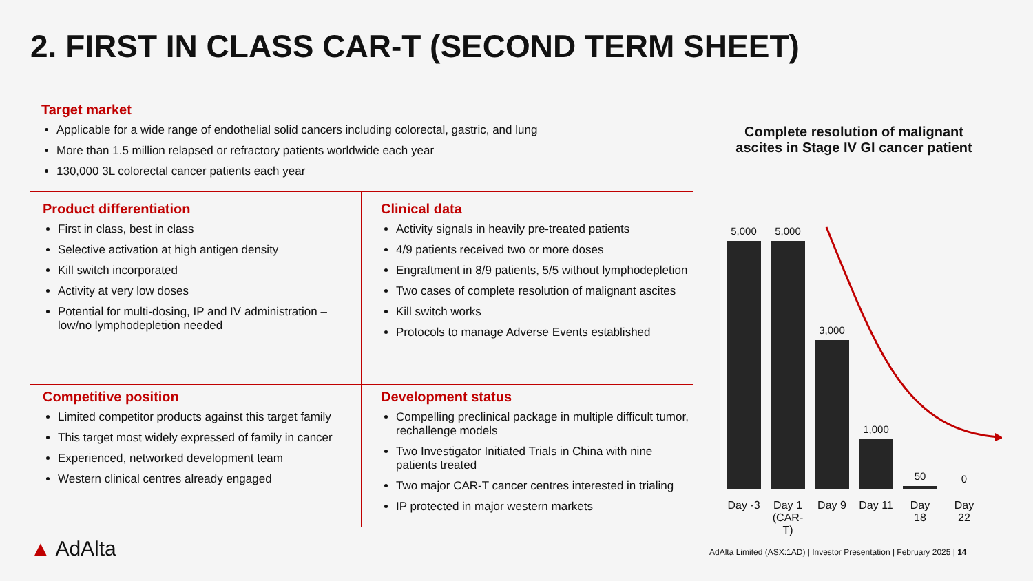2. FIRST IN CLASS CAR-T (SECOND TERM SHEET)
Target market
Applicable for a wide range of endothelial solid cancers including colorectal, gastric, and lung
More than 1.5 million relapsed or refractory patients worldwide each year
130,000 3L colorectal cancer patients each year
Product differentiation
First in class, best in class
Selective activation at high antigen density
Kill switch incorporated
Activity at very low doses
Potential for multi-dosing, IP and IV administration – low/no lymphodepletion needed
Clinical data
Activity signals in heavily pre-treated patients
4/9 patients received two or more doses
Engraftment in 8/9 patients, 5/5 without lymphodepletion
Two cases of complete resolution of malignant ascites
Kill switch works
Protocols to manage Adverse Events established
Competitive position
Limited competitor products against this target family
This target most widely expressed of family in cancer
Experienced, networked development team
Western clinical centres already engaged
Development status
Compelling preclinical package in multiple difficult tumor, rechallenge models
Two Investigator Initiated Trials in China with nine patients treated
Two major CAR-T cancer centres interested in trialing
IP protected in major western markets
Complete resolution of malignant ascites in Stage IV GI cancer patient
5,000
5,000
3,000
1,000
50
0
Day -3 Day 1 (CAR-T) Day 9 Day 11 Day 18 Day 22
▲ AdAlta
AdAlta Limited (ASX:1AD) | Investor Presentation | February 2025 | 14